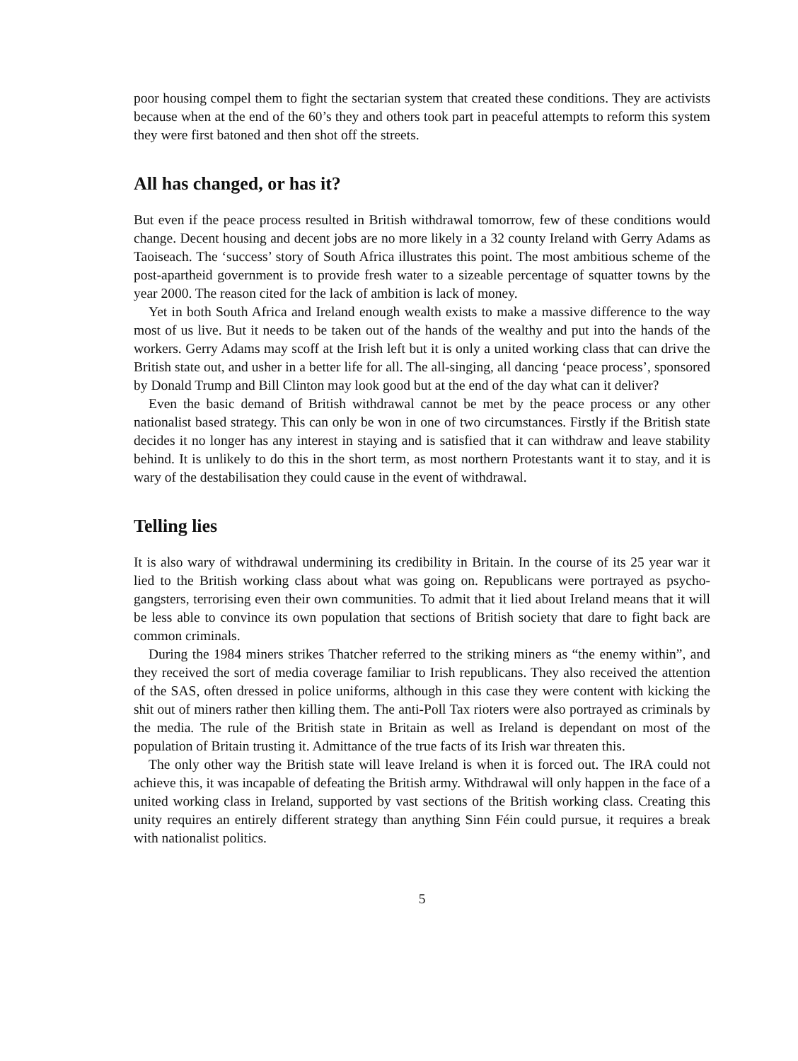poor housing compel them to fight the sectarian system that created these conditions. They are activists because when at the end of the 60’s they and others took part in peaceful attempts to reform this system they were first batoned and then shot off the streets.
All has changed, or has it?
But even if the peace process resulted in British withdrawal tomorrow, few of these conditions would change. Decent housing and decent jobs are no more likely in a 32 county Ireland with Gerry Adams as Taoiseach. The ‘success’ story of South Africa illustrates this point. The most ambitious scheme of the post-apartheid government is to provide fresh water to a sizeable percentage of squatter towns by the year 2000. The reason cited for the lack of ambition is lack of money.
Yet in both South Africa and Ireland enough wealth exists to make a massive difference to the way most of us live. But it needs to be taken out of the hands of the wealthy and put into the hands of the workers. Gerry Adams may scoff at the Irish left but it is only a united working class that can drive the British state out, and usher in a better life for all. The all-singing, all dancing ‘peace process’, sponsored by Donald Trump and Bill Clinton may look good but at the end of the day what can it deliver?
Even the basic demand of British withdrawal cannot be met by the peace process or any other nationalist based strategy. This can only be won in one of two circumstances. Firstly if the British state decides it no longer has any interest in staying and is satisfied that it can withdraw and leave stability behind. It is unlikely to do this in the short term, as most northern Protestants want it to stay, and it is wary of the destabilisation they could cause in the event of withdrawal.
Telling lies
It is also wary of withdrawal undermining its credibility in Britain. In the course of its 25 year war it lied to the British working class about what was going on. Republicans were portrayed as psycho-gangsters, terrorising even their own communities. To admit that it lied about Ireland means that it will be less able to convince its own population that sections of British society that dare to fight back are common criminals.
During the 1984 miners strikes Thatcher referred to the striking miners as “the enemy within”, and they received the sort of media coverage familiar to Irish republicans. They also received the attention of the SAS, often dressed in police uniforms, although in this case they were content with kicking the shit out of miners rather then killing them. The anti-Poll Tax rioters were also portrayed as criminals by the media. The rule of the British state in Britain as well as Ireland is dependant on most of the population of Britain trusting it. Admittance of the true facts of its Irish war threaten this.
The only other way the British state will leave Ireland is when it is forced out. The IRA could not achieve this, it was incapable of defeating the British army. Withdrawal will only happen in the face of a united working class in Ireland, supported by vast sections of the British working class. Creating this unity requires an entirely different strategy than anything Sinn Féin could pursue, it requires a break with nationalist politics.
5